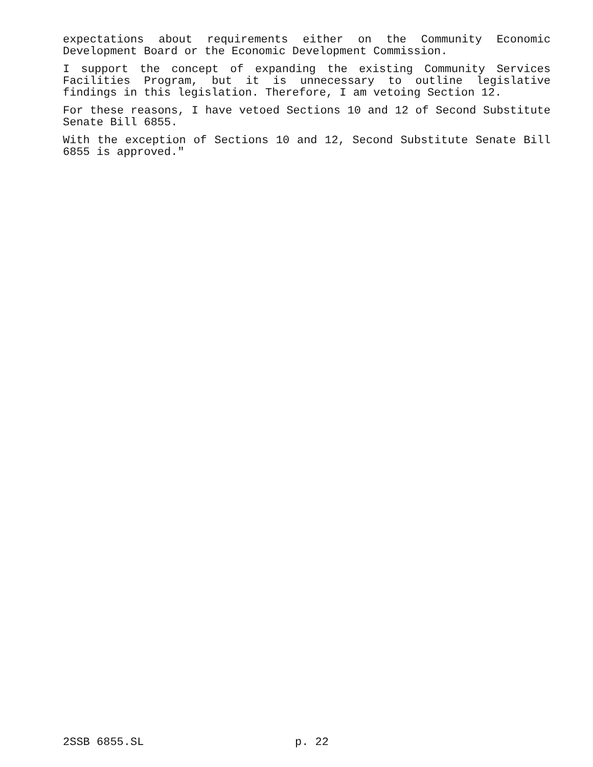expectations about requirements either on the Community Economic Development Board or the Economic Development Commission.
I support the concept of expanding the existing Community Services Facilities Program, but it is unnecessary to outline legislative findings in this legislation. Therefore, I am vetoing Section 12.
For these reasons, I have vetoed Sections 10 and 12 of Second Substitute Senate Bill 6855.
With the exception of Sections 10 and 12, Second Substitute Senate Bill 6855 is approved."
2SSB 6855.SL p. 22